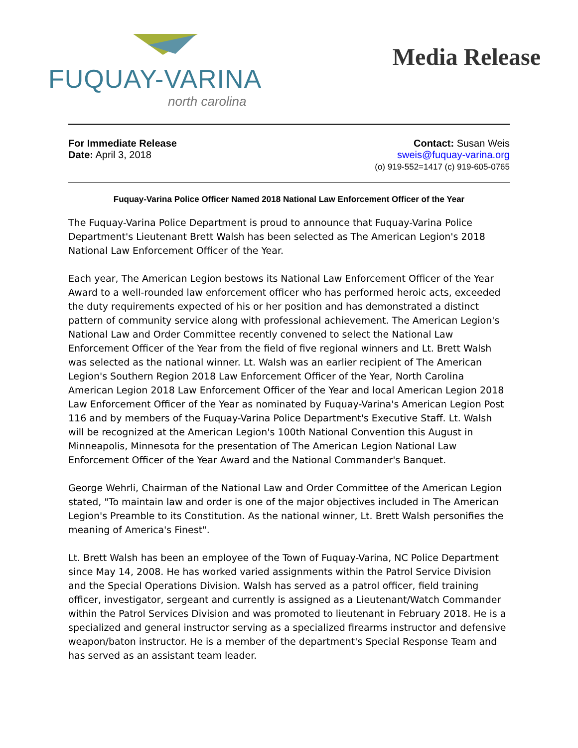FUQUAY-VARINA
north carolina
Media Release
For Immediate Release
Date: April 3, 2018
Contact: Susan Weis
sweis@fuquay-varina.org
(o) 919-552=1417 (c) 919-605-0765
Fuquay-Varina Police Officer Named 2018 National Law Enforcement Officer of the Year
The Fuquay-Varina Police Department is proud to announce that Fuquay-Varina Police Department's Lieutenant Brett Walsh has been selected as The American Legion's 2018 National Law Enforcement Officer of the Year.
Each year, The American Legion bestows its National Law Enforcement Officer of the Year Award to a well-rounded law enforcement officer who has performed heroic acts, exceeded the duty requirements expected of his or her position and has demonstrated a distinct pattern of community service along with professional achievement. The American Legion's National Law and Order Committee recently convened to select the National Law Enforcement Officer of the Year from the field of five regional winners and Lt. Brett Walsh was selected as the national winner. Lt. Walsh was an earlier recipient of The American Legion's Southern Region 2018 Law Enforcement Officer of the Year, North Carolina American Legion 2018 Law Enforcement Officer of the Year and local American Legion 2018 Law Enforcement Officer of the Year as nominated by Fuquay-Varina's American Legion Post 116 and by members of the Fuquay-Varina Police Department's Executive Staff. Lt. Walsh will be recognized at the American Legion's 100th National Convention this August in Minneapolis, Minnesota for the presentation of The American Legion National Law Enforcement Officer of the Year Award and the National Commander's Banquet.
George Wehrli, Chairman of the National Law and Order Committee of the American Legion stated, "To maintain law and order is one of the major objectives included in The American Legion's Preamble to its Constitution. As the national winner, Lt. Brett Walsh personifies the meaning of America's Finest".
Lt. Brett Walsh has been an employee of the Town of Fuquay-Varina, NC Police Department since May 14, 2008. He has worked varied assignments within the Patrol Service Division and the Special Operations Division. Walsh has served as a patrol officer, field training officer, investigator, sergeant and currently is assigned as a Lieutenant/Watch Commander within the Patrol Services Division and was promoted to lieutenant in February 2018. He is a specialized and general instructor serving as a specialized firearms instructor and defensive weapon/baton instructor. He is a member of the department's Special Response Team and has served as an assistant team leader.